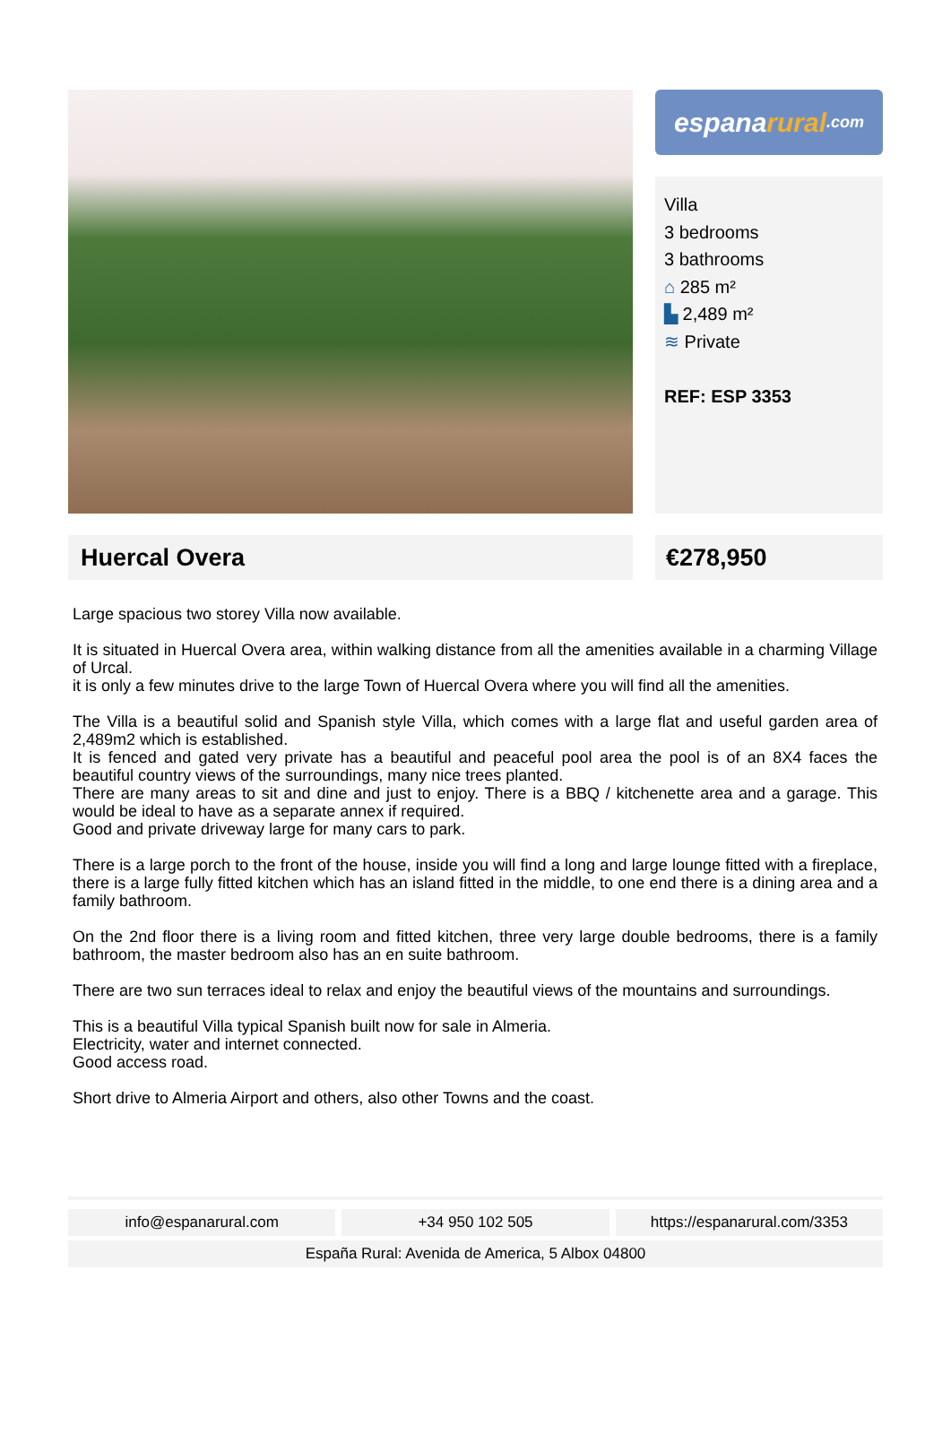espana rural.com
Villa
3 bedrooms
3 bathrooms
⌂ 285 m²
▙ 2,489 m²
≋ Private
REF: ESP 3353
Huercal Overa €278,950
Large spacious two storey Villa now available.
It is situated in Huercal Overa area, within walking distance from all the amenities available in a charming Village of Urcal.
it is only a few minutes drive to the large Town of Huercal Overa where you will find all the amenities.
The Villa is a beautiful solid and Spanish style Villa, which comes with a large flat and useful garden area of 2,489m2 which is established.
It is fenced and gated very private has a beautiful and peaceful pool area the pool is of an 8X4 faces the beautiful country views of the surroundings, many nice trees planted.
There are many areas to sit and dine and just to enjoy. There is a BBQ / kitchenette area and a garage. This would be ideal to have as a separate annex if required.
Good and private driveway large for many cars to park.
There is a large porch to the front of the house, inside you will find a long and large lounge fitted with a fireplace, there is a large fully fitted kitchen which has an island fitted in the middle, to one end there is a dining area and a family bathroom.
On the 2nd floor there is a living room and fitted kitchen, three very large double bedrooms, there is a family bathroom, the master bedroom also has an en suite bathroom.
There are two sun terraces ideal to relax and enjoy the beautiful views of the mountains and surroundings.
This is a beautiful Villa typical Spanish built now for sale in Almeria.
Electricity, water and internet connected.
Good access road.
Short drive to Almeria Airport and others, also other Towns and the coast.
info@espanarural.com +34 950 102 505 https://espanarural.com/3353
España Rural: Avenida de America, 5 Albox 04800